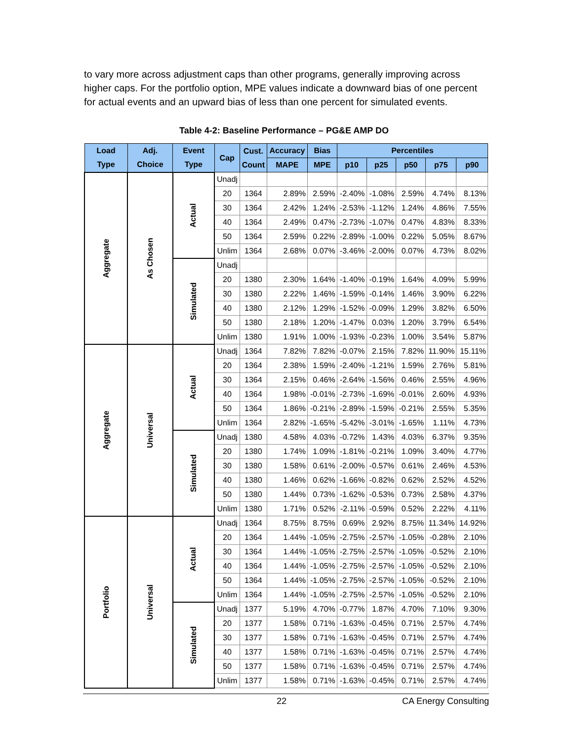to vary more across adjustment caps than other programs, generally improving across higher caps. For the portfolio option, MPE values indicate a downward bias of one percent for actual events and an upward bias of less than one percent for simulated events.
Table 4-2: Baseline Performance – PG&E AMP DO
| Load Type | Adj. Choice | Event Type | Cap | Cust. Count | Accuracy | Bias | Percentiles | | | | |
| --- | --- | --- | --- | --- | --- | --- | --- | --- | --- | --- | --- |
| | | | | | MAPE | MPE | p10 | p25 | p50 | p75 | p90 |
| Aggregate | As Chosen | Actual | Unadj | | | | | | | | |
| | | | 20 | 1364 | 2.89% | 2.59% | -2.40% | -1.08% | 2.59% | 4.74% | 8.13% |
| | | | 30 | 1364 | 2.42% | 1.24% | -2.53% | -1.12% | 1.24% | 4.86% | 7.55% |
| | | | 40 | 1364 | 2.49% | 0.47% | -2.73% | -1.07% | 0.47% | 4.83% | 8.33% |
| | | | 50 | 1364 | 2.59% | 0.22% | -2.89% | -1.00% | 0.22% | 5.05% | 8.67% |
| | | | Unlim | 1364 | 2.68% | 0.07% | -3.46% | -2.00% | 0.07% | 4.73% | 8.02% |
| | | Simulated | Unadj | | | | | | | | |
| | | | 20 | 1380 | 2.30% | 1.64% | -1.40% | -0.19% | 1.64% | 4.09% | 5.99% |
| | | | 30 | 1380 | 2.22% | 1.46% | -1.59% | -0.14% | 1.46% | 3.90% | 6.22% |
| | | | 40 | 1380 | 2.12% | 1.29% | -1.52% | -0.09% | 1.29% | 3.82% | 6.50% |
| | | | 50 | 1380 | 2.18% | 1.20% | -1.47% | 0.03% | 1.20% | 3.79% | 6.54% |
| | | | Unlim | 1380 | 1.91% | 1.00% | -1.93% | -0.23% | 1.00% | 3.54% | 5.87% |
| Aggregate | Universal | Actual | Unadj | 1364 | 7.82% | 7.82% | -0.07% | 2.15% | 7.82% | 11.90% | 15.11% |
| | | | 20 | 1364 | 2.38% | 1.59% | -2.40% | -1.21% | 1.59% | 2.76% | 5.81% |
| | | | 30 | 1364 | 2.15% | 0.46% | -2.64% | -1.56% | 0.46% | 2.55% | 4.96% |
| | | | 40 | 1364 | 1.98% | -0.01% | -2.73% | -1.69% | -0.01% | 2.60% | 4.93% |
| | | | 50 | 1364 | 1.86% | -0.21% | -2.89% | -1.59% | -0.21% | 2.55% | 5.35% |
| | | | Unlim | 1364 | 2.82% | -1.65% | -5.42% | -3.01% | -1.65% | 1.11% | 4.73% |
| | | Simulated | Unadj | 1380 | 4.58% | 4.03% | -0.72% | 1.43% | 4.03% | 6.37% | 9.35% |
| | | | 20 | 1380 | 1.74% | 1.09% | -1.81% | -0.21% | 1.09% | 3.40% | 4.77% |
| | | | 30 | 1380 | 1.58% | 0.61% | -2.00% | -0.57% | 0.61% | 2.46% | 4.53% |
| | | | 40 | 1380 | 1.46% | 0.62% | -1.66% | -0.82% | 0.62% | 2.52% | 4.52% |
| | | | 50 | 1380 | 1.44% | 0.73% | -1.62% | -0.53% | 0.73% | 2.58% | 4.37% |
| | | | Unlim | 1380 | 1.71% | 0.52% | -2.11% | -0.59% | 0.52% | 2.22% | 4.11% |
| Portfolio | Universal | Actual | Unadj | 1364 | 8.75% | 8.75% | 0.69% | 2.92% | 8.75% | 11.34% | 14.92% |
| | | | 20 | 1364 | 1.44% | -1.05% | -2.75% | -2.57% | -1.05% | -0.28% | 2.10% |
| | | | 30 | 1364 | 1.44% | -1.05% | -2.75% | -2.57% | -1.05% | -0.52% | 2.10% |
| | | | 40 | 1364 | 1.44% | -1.05% | -2.75% | -2.57% | -1.05% | -0.52% | 2.10% |
| | | | 50 | 1364 | 1.44% | -1.05% | -2.75% | -2.57% | -1.05% | -0.52% | 2.10% |
| | | | Unlim | 1364 | 1.44% | -1.05% | -2.75% | -2.57% | -1.05% | -0.52% | 2.10% |
| | | Simulated | Unadj | 1377 | 5.19% | 4.70% | -0.77% | 1.87% | 4.70% | 7.10% | 9.30% |
| | | | 20 | 1377 | 1.58% | 0.71% | -1.63% | -0.45% | 0.71% | 2.57% | 4.74% |
| | | | 30 | 1377 | 1.58% | 0.71% | -1.63% | -0.45% | 0.71% | 2.57% | 4.74% |
| | | | 40 | 1377 | 1.58% | 0.71% | -1.63% | -0.45% | 0.71% | 2.57% | 4.74% |
| | | | 50 | 1377 | 1.58% | 0.71% | -1.63% | -0.45% | 0.71% | 2.57% | 4.74% |
| | | | Unlim | 1377 | 1.58% | 0.71% | -1.63% | -0.45% | 0.71% | 2.57% | 4.74% |
22 CA Energy Consulting